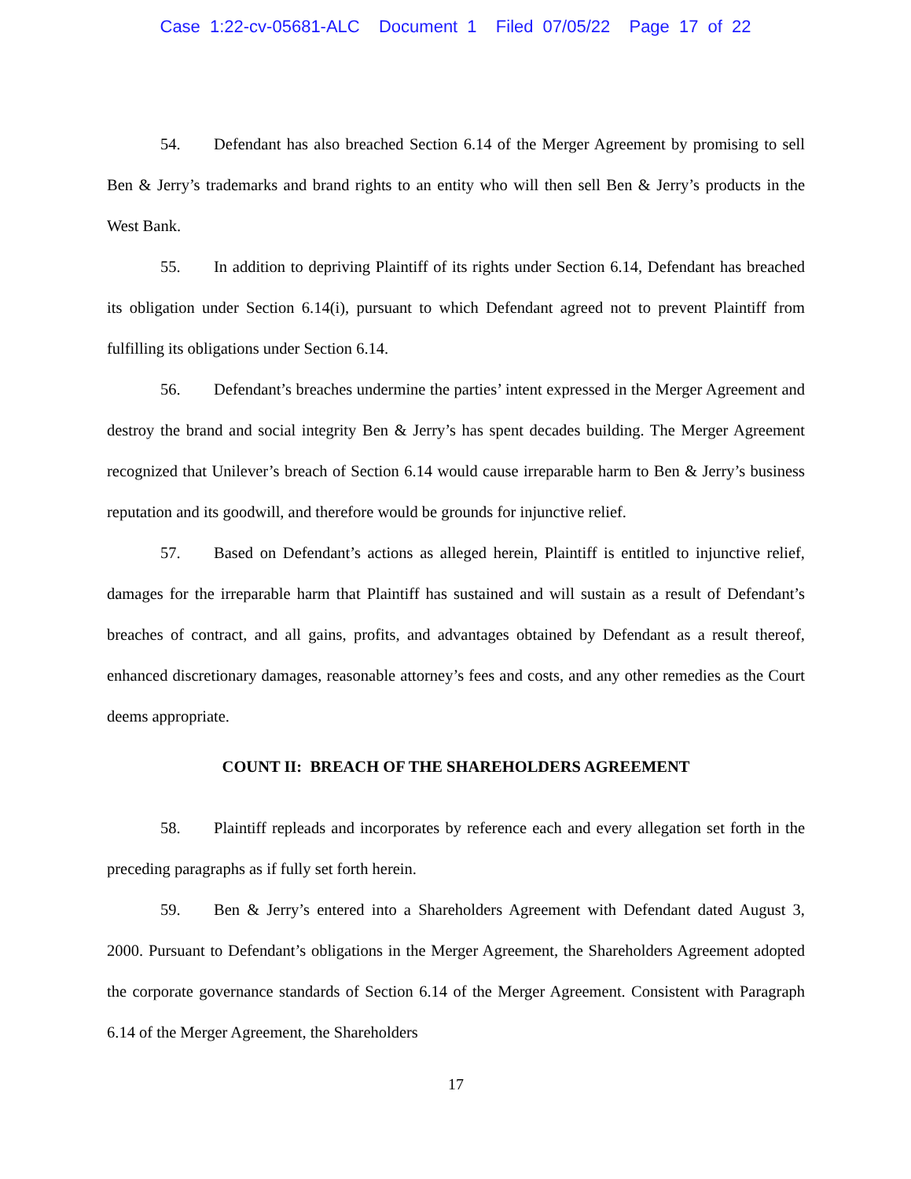Case 1:22-cv-05681-ALC Document 1 Filed 07/05/22 Page 17 of 22
54. Defendant has also breached Section 6.14 of the Merger Agreement by promising to sell Ben & Jerry’s trademarks and brand rights to an entity who will then sell Ben & Jerry’s products in the West Bank.
55. In addition to depriving Plaintiff of its rights under Section 6.14, Defendant has breached its obligation under Section 6.14(i), pursuant to which Defendant agreed not to prevent Plaintiff from fulfilling its obligations under Section 6.14.
56. Defendant’s breaches undermine the parties’ intent expressed in the Merger Agreement and destroy the brand and social integrity Ben & Jerry’s has spent decades building. The Merger Agreement recognized that Unilever’s breach of Section 6.14 would cause irreparable harm to Ben & Jerry’s business reputation and its goodwill, and therefore would be grounds for injunctive relief.
57. Based on Defendant’s actions as alleged herein, Plaintiff is entitled to injunctive relief, damages for the irreparable harm that Plaintiff has sustained and will sustain as a result of Defendant’s breaches of contract, and all gains, profits, and advantages obtained by Defendant as a result thereof, enhanced discretionary damages, reasonable attorney’s fees and costs, and any other remedies as the Court deems appropriate.
COUNT II: BREACH OF THE SHAREHOLDERS AGREEMENT
58. Plaintiff repleads and incorporates by reference each and every allegation set forth in the preceding paragraphs as if fully set forth herein.
59. Ben & Jerry’s entered into a Shareholders Agreement with Defendant dated August 3, 2000. Pursuant to Defendant’s obligations in the Merger Agreement, the Shareholders Agreement adopted the corporate governance standards of Section 6.14 of the Merger Agreement. Consistent with Paragraph 6.14 of the Merger Agreement, the Shareholders
17